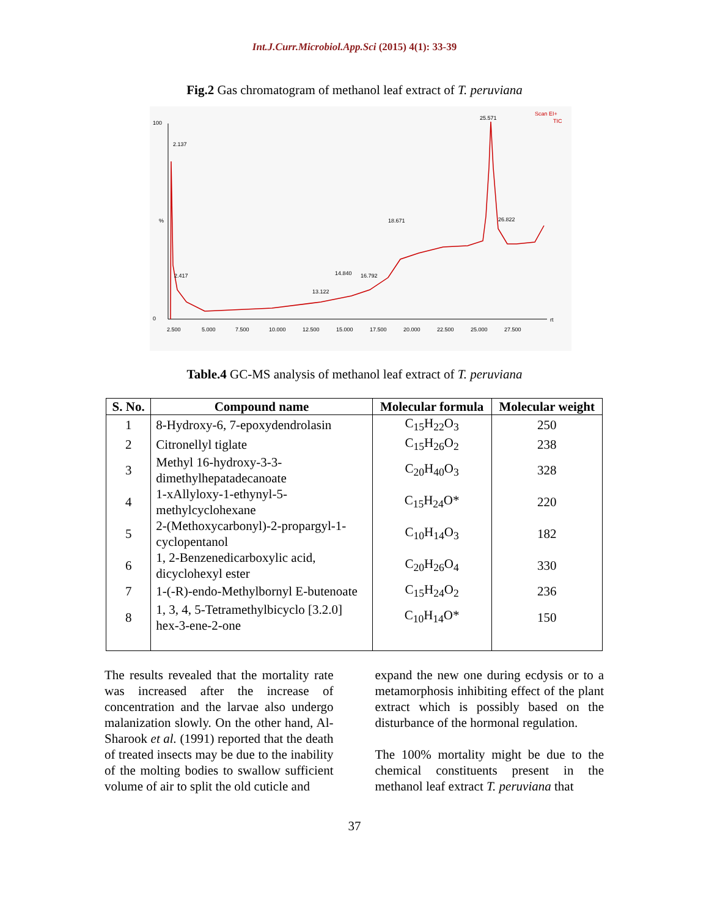Int.J.Curr.Microbiol.App.Sci (2015) 4(1): 33-39
Fig.2 Gas chromatogram of methanol leaf extract of T. peruviana
100
%
0
2.137
25.571
2.417
18.671
14.840
16.792
13.122
26.822
Scan EI+
TIC
2.500
5.000
7.500
10.000
12.500
15.000
17.500
20.000
22.500
25.000
27.500
rt
Table.4 GC-MS analysis of methanol leaf extract of T. peruviana
| S. No. | Compound name | Molecular formula | Molecular weight |
| --- | --- | --- | --- |
| 1 | 8-Hydroxy-6, 7-epoxydendrolasin | C<sub>15</sub>H<sub>22</sub>O<sub>3</sub> | 250 |
| 2 | Citronellyl tiglate | C<sub>15</sub>H<sub>26</sub>O<sub>2</sub> | 238 |
| 3 | Methyl 16-hydroxy-3-3- dimethylhepatadecanoate | C<sub>20</sub>H<sub>40</sub>O<sub>3</sub> | 328 |
| 4 | 1-xAllyloxy-1-ethynyl-5- methylcyclohexane | C<sub>15</sub>H<sub>24</sub>O* | 220 |
| 5 | 2-(Methoxycarbonyl)-2-propargyl-1- cyclopentanol | C<sub>10</sub>H<sub>14</sub>O<sub>3</sub> | 182 |
| 6 | 1, 2-Benzenedicarboxylic acid, dicyclohexyl ester | C<sub>20</sub>H<sub>26</sub>O<sub>4</sub> | 330 |
| 7 | 1-(-R)-endo-Methylbornyl E-butenoate | C<sub>15</sub>H<sub>24</sub>O<sub>2</sub> | 236 |
| 8 | 1, 3, 4, 5-Tetramethylbicyclo [3.2.0] hex-3-ene-2-one | C<sub>10</sub>H<sub>14</sub>O* | 150 |
The results revealed that the mortality rate was increased after the increase of concentration and the larvae also undergo malanization slowly. On the other hand, Al-Sharook et al. (1991) reported that the death of treated insects may be due to the inability of the molting bodies to swallow sufficient volume of air to split the old cuticle and
expand the new one during ecdysis or to a metamorphosis inhibiting effect of the plant extract which is possibly based on the disturbance of the hormonal regulation.
The 100% mortality might be due to the chemical constituents present in the methanol leaf extract T. peruviana that
37